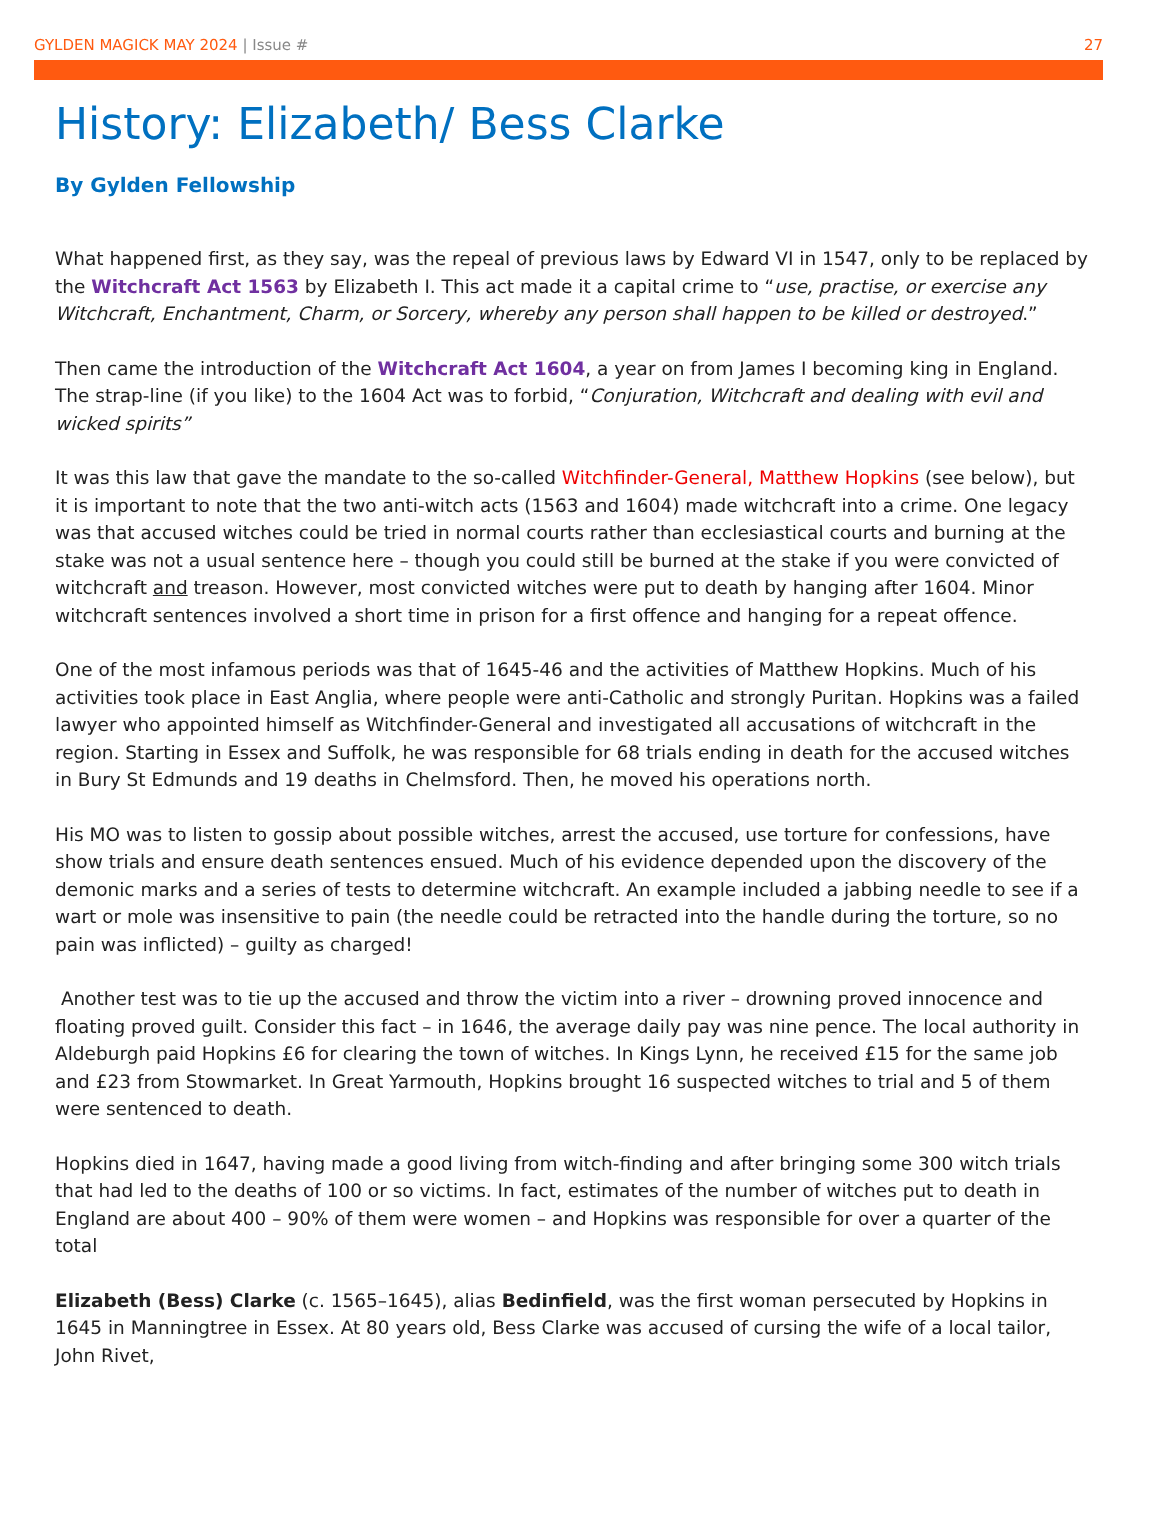GYLDEN MAGICK MAY 2024 | Issue #
27
History: Elizabeth/ Bess Clarke
By Gylden Fellowship
What happened first, as they say, was the repeal of previous laws by Edward VI in 1547, only to be replaced by the Witchcraft Act 1563 by Elizabeth I. This act made it a capital crime to “use, practise, or exercise any Witchcraft, Enchantment, Charm, or Sorcery, whereby any person shall happen to be killed or destroyed.”
Then came the introduction of the Witchcraft Act 1604, a year on from James I becoming king in England. The strap-line (if you like) to the 1604 Act was to forbid, “Conjuration, Witchcraft and dealing with evil and wicked spirits”
It was this law that gave the mandate to the so-called Witchfinder-General, Matthew Hopkins (see below), but it is important to note that the two anti-witch acts (1563 and 1604) made witchcraft into a crime. One legacy was that accused witches could be tried in normal courts rather than ecclesiastical courts and burning at the stake was not a usual sentence here – though you could still be burned at the stake if you were convicted of witchcraft and treason. However, most convicted witches were put to death by hanging after 1604. Minor witchcraft sentences involved a short time in prison for a first offence and hanging for a repeat offence.
One of the most infamous periods was that of 1645-46 and the activities of Matthew Hopkins. Much of his activities took place in East Anglia, where people were anti-Catholic and strongly Puritan. Hopkins was a failed lawyer who appointed himself as Witchfinder-General and investigated all accusations of witchcraft in the region. Starting in Essex and Suffolk, he was responsible for 68 trials ending in death for the accused witches in Bury St Edmunds and 19 deaths in Chelmsford. Then, he moved his operations north.
His MO was to listen to gossip about possible witches, arrest the accused, use torture for confessions, have show trials and ensure death sentences ensued. Much of his evidence depended upon the discovery of the demonic marks and a series of tests to determine witchcraft. An example included a jabbing needle to see if a wart or mole was insensitive to pain (the needle could be retracted into the handle during the torture, so no pain was inflicted) – guilty as charged!
Another test was to tie up the accused and throw the victim into a river – drowning proved innocence and floating proved guilt. Consider this fact – in 1646, the average daily pay was nine pence. The local authority in Aldeburgh paid Hopkins £6 for clearing the town of witches. In Kings Lynn, he received £15 for the same job and £23 from Stowmarket. In Great Yarmouth, Hopkins brought 16 suspected witches to trial and 5 of them were sentenced to death.
Hopkins died in 1647, having made a good living from witch-finding and after bringing some 300 witch trials that had led to the deaths of 100 or so victims. In fact, estimates of the number of witches put to death in England are about 400 – 90% of them were women – and Hopkins was responsible for over a quarter of the total
Elizabeth (Bess) Clarke (c. 1565–1645), alias Bedinfield, was the first woman persecuted by Hopkins in 1645 in Manningtree in Essex. At 80 years old, Bess Clarke was accused of cursing the wife of a local tailor, John Rivet,